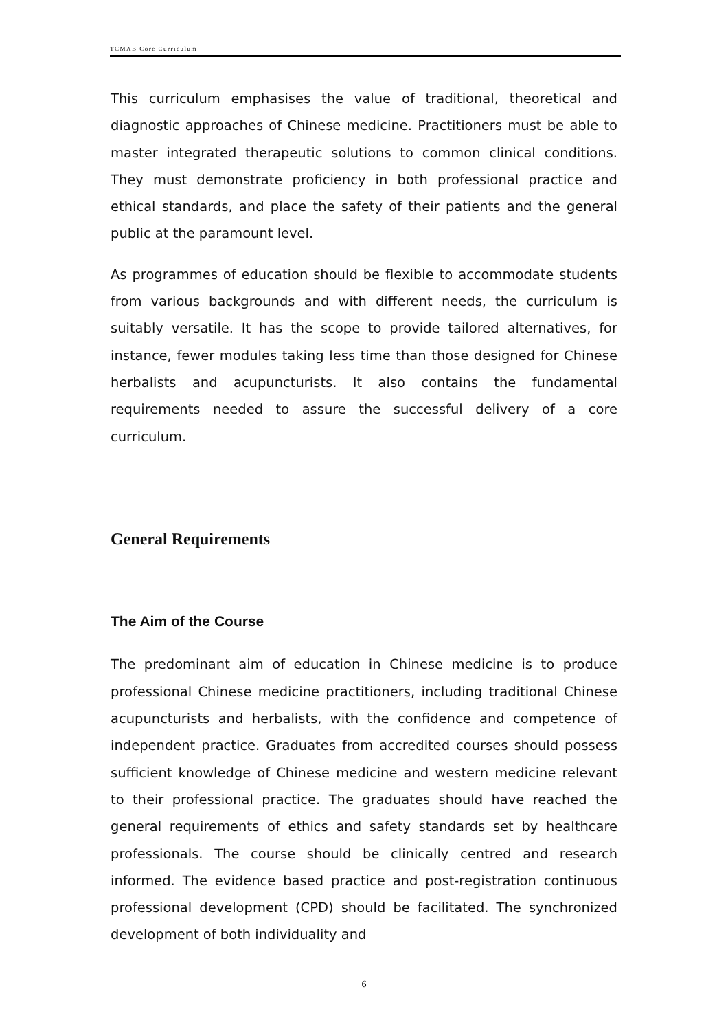TCMAB Core Curriculum
This curriculum emphasises the value of traditional, theoretical and diagnostic approaches of Chinese medicine. Practitioners must be able to master integrated therapeutic solutions to common clinical conditions. They must demonstrate proficiency in both professional practice and ethical standards, and place the safety of their patients and the general public at the paramount level.
As programmes of education should be flexible to accommodate students from various backgrounds and with different needs, the curriculum is suitably versatile. It has the scope to provide tailored alternatives, for instance, fewer modules taking less time than those designed for Chinese herbalists and acupuncturists. It also contains the fundamental requirements needed to assure the successful delivery of a core curriculum.
General Requirements
The Aim of the Course
The predominant aim of education in Chinese medicine is to produce professional Chinese medicine practitioners, including traditional Chinese acupuncturists and herbalists, with the confidence and competence of independent practice. Graduates from accredited courses should possess sufficient knowledge of Chinese medicine and western medicine relevant to their professional practice. The graduates should have reached the general requirements of ethics and safety standards set by healthcare professionals. The course should be clinically centred and research informed. The evidence based practice and post-registration continuous professional development (CPD) should be facilitated. The synchronized development of both individuality and
6